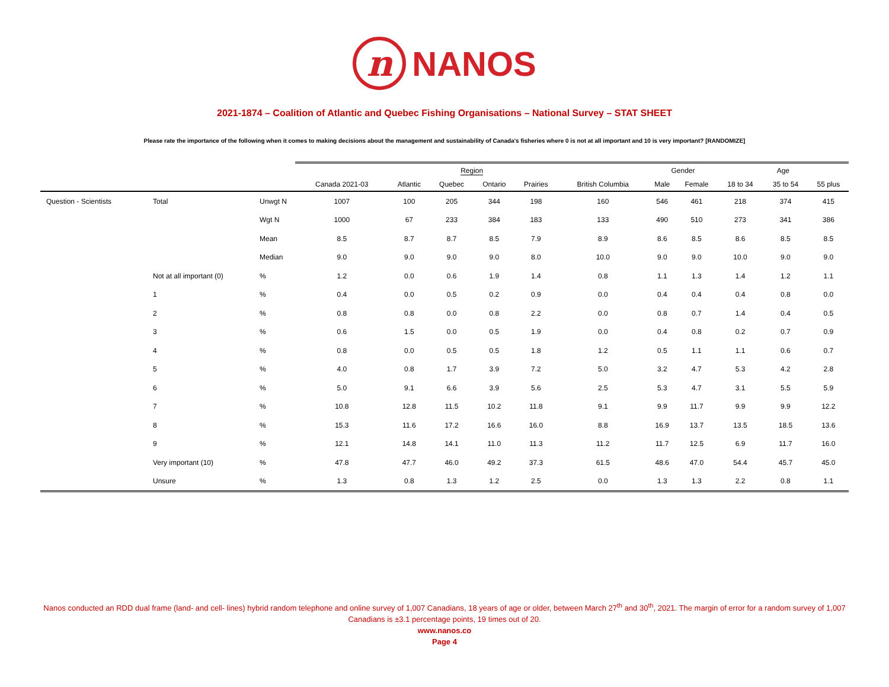n NANOS
2021-1874 – Coalition of Atlantic and Quebec Fishing Organisations – National Survey – STAT SHEET
Please rate the importance of the following when it comes to making decisions about the management and sustainability of Canada's fisheries where 0 is not at all important and 10 is very important? [RANDOMIZE]
| | | | Region | | | | | | Gender | | Age | | |
| --- | --- | --- | --- | --- | --- | --- | --- | --- | --- | --- | --- | --- | --- |
| | | | Canada 2021-03 | Atlantic | Quebec | Ontario | Prairies | British Columbia | Male | Female | 18 to 34 | 35 to 54 | 55 plus |
| Question - Scientists | Total | Unwgt N | 1007 | 100 | 205 | 344 | 198 | 160 | 546 | 461 | 218 | 374 | 415 |
| | | Wgt N | 1000 | 67 | 233 | 384 | 183 | 133 | 490 | 510 | 273 | 341 | 386 |
| | | Mean | 8.5 | 8.7 | 8.7 | 8.5 | 7.9 | 8.9 | 8.6 | 8.5 | 8.6 | 8.5 | 8.5 |
| | | Median | 9.0 | 9.0 | 9.0 | 9.0 | 8.0 | 10.0 | 9.0 | 9.0 | 10.0 | 9.0 | 9.0 |
| | Not at all important (0) | % | 1.2 | 0.0 | 0.6 | 1.9 | 1.4 | 0.8 | 1.1 | 1.3 | 1.4 | 1.2 | 1.1 |
| | 1 | % | 0.4 | 0.0 | 0.5 | 0.2 | 0.9 | 0.0 | 0.4 | 0.4 | 0.4 | 0.8 | 0.0 |
| | 2 | % | 0.8 | 0.8 | 0.0 | 0.8 | 2.2 | 0.0 | 0.8 | 0.7 | 1.4 | 0.4 | 0.5 |
| | 3 | % | 0.6 | 1.5 | 0.0 | 0.5 | 1.9 | 0.0 | 0.4 | 0.8 | 0.2 | 0.7 | 0.9 |
| | 4 | % | 0.8 | 0.0 | 0.5 | 0.5 | 1.8 | 1.2 | 0.5 | 1.1 | 1.1 | 0.6 | 0.7 |
| | 5 | % | 4.0 | 0.8 | 1.7 | 3.9 | 7.2 | 5.0 | 3.2 | 4.7 | 5.3 | 4.2 | 2.8 |
| | 6 | % | 5.0 | 9.1 | 6.6 | 3.9 | 5.6 | 2.5 | 5.3 | 4.7 | 3.1 | 5.5 | 5.9 |
| | 7 | % | 10.8 | 12.8 | 11.5 | 10.2 | 11.8 | 9.1 | 9.9 | 11.7 | 9.9 | 9.9 | 12.2 |
| | 8 | % | 15.3 | 11.6 | 17.2 | 16.6 | 16.0 | 8.8 | 16.9 | 13.7 | 13.5 | 18.5 | 13.6 |
| | 9 | % | 12.1 | 14.8 | 14.1 | 11.0 | 11.3 | 11.2 | 11.7 | 12.5 | 6.9 | 11.7 | 16.0 |
| | Very important (10) | % | 47.8 | 47.7 | 46.0 | 49.2 | 37.3 | 61.5 | 48.6 | 47.0 | 54.4 | 45.7 | 45.0 |
| | Unsure | % | 1.3 | 0.8 | 1.3 | 1.2 | 2.5 | 0.0 | 1.3 | 1.3 | 2.2 | 0.8 | 1.1 |
Nanos conducted an RDD dual frame (land- and cell- lines) hybrid random telephone and online survey of 1,007 Canadians, 18 years of age or older, between March 27<sup>th</sup> and 30<sup>th</sup>, 2021. The margin of error for a random survey of 1,007 Canadians is ±3.1 percentage points, 19 times out of 20.
www.nanos.co
Page 4